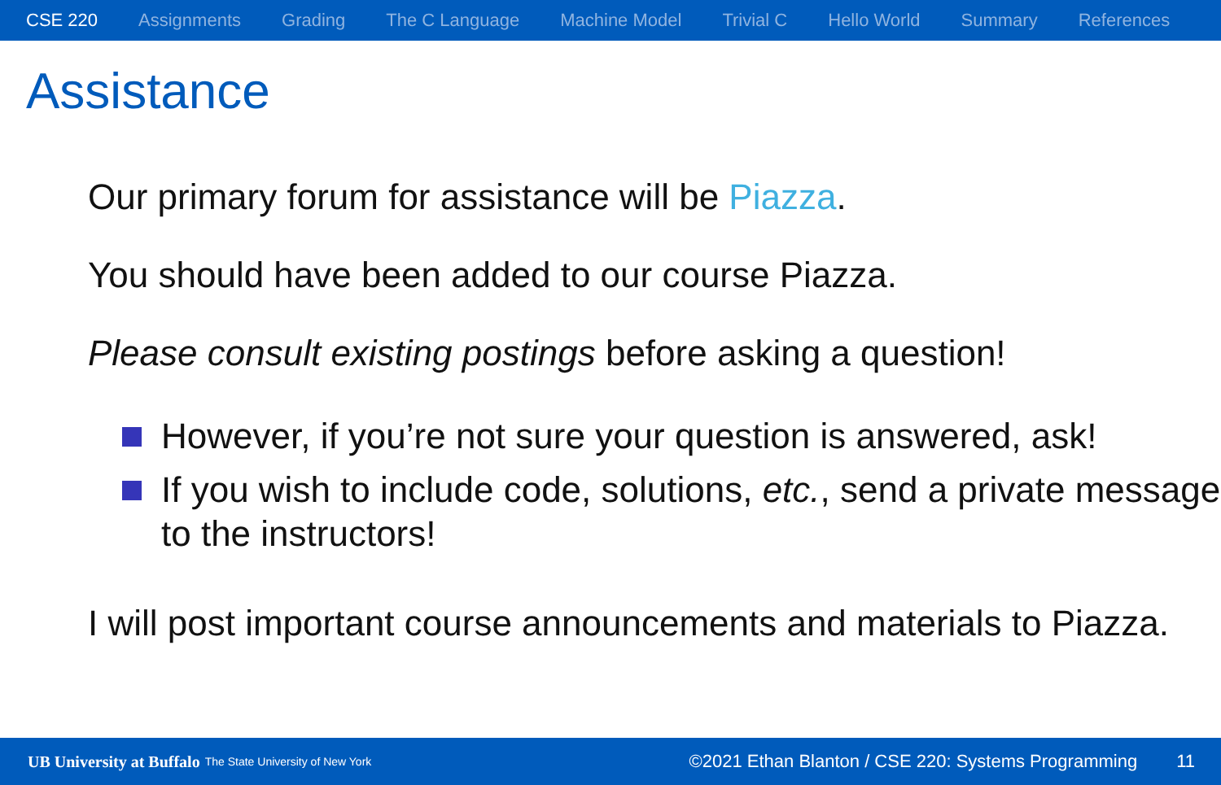CSE 220 Assignments Grading The C Language Machine Model Trivial C Hello World Summary References
Assistance
Our primary forum for assistance will be Piazza.
You should have been added to our course Piazza.
Please consult existing postings before asking a question!
However, if you’re not sure your question is answered, ask!
If you wish to include code, solutions, etc., send a private message to the instructors!
I will post important course announcements and materials to Piazza.
UB University at Buffalo The State University of New York ©2021 Ethan Blanton / CSE 220: Systems Programming 11